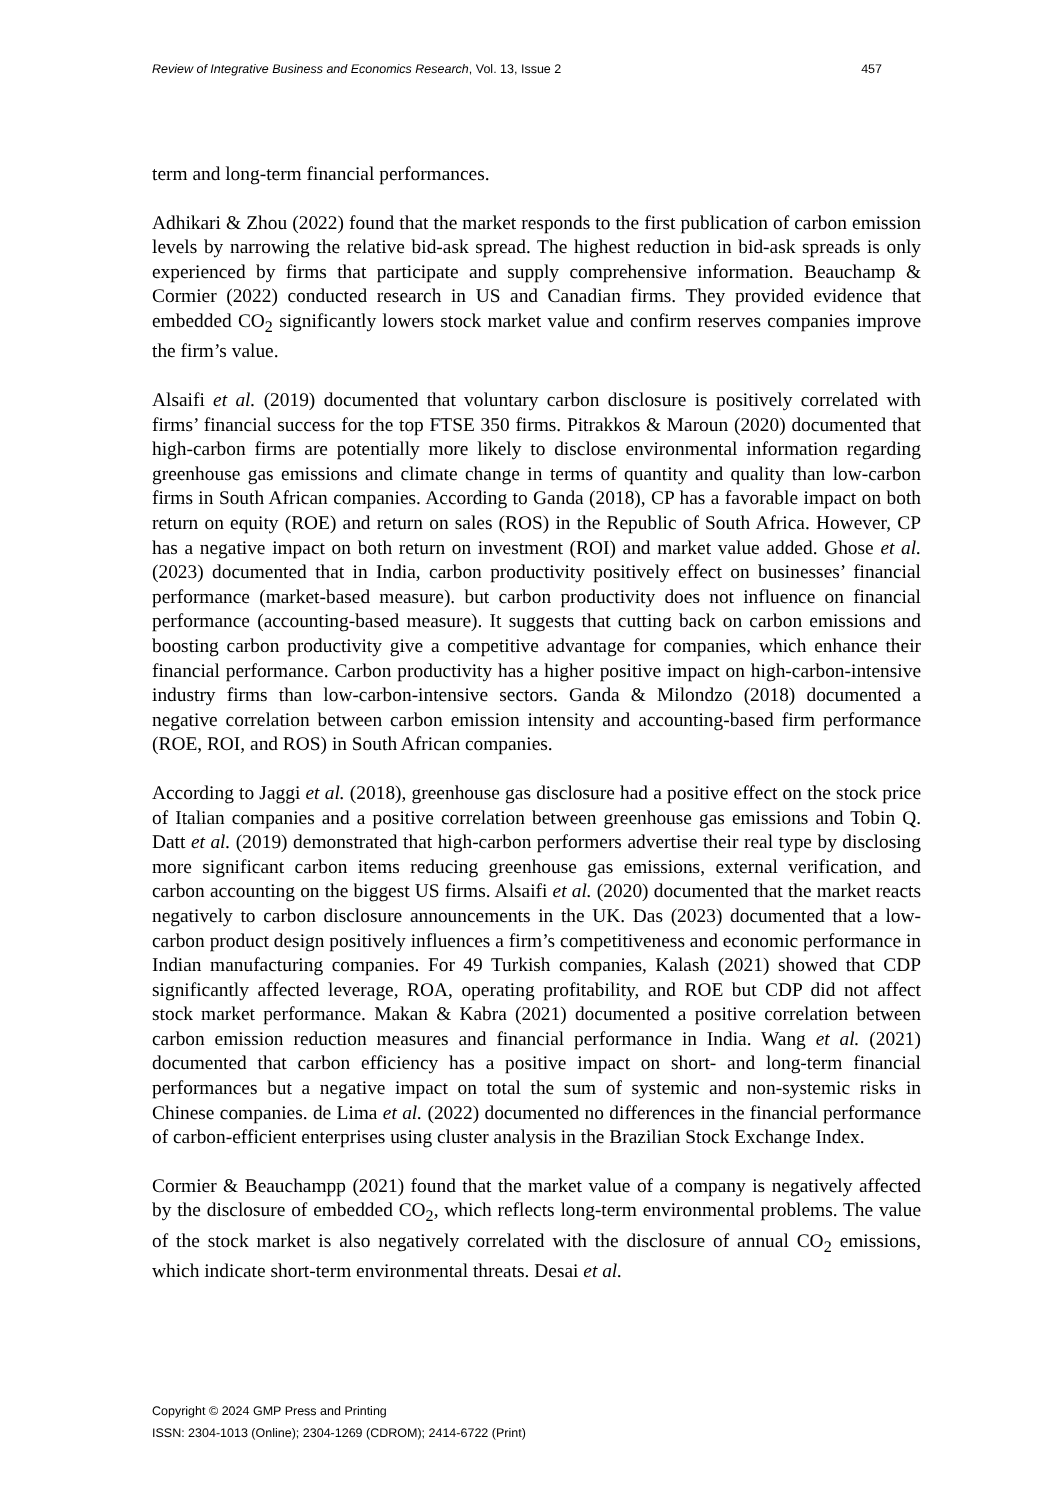Review of Integrative Business and Economics Research, Vol. 13, Issue 2 457
term and long-term financial performances.
Adhikari & Zhou (2022) found that the market responds to the first publication of carbon emission levels by narrowing the relative bid-ask spread. The highest reduction in bid-ask spreads is only experienced by firms that participate and supply comprehensive information. Beauchamp & Cormier (2022) conducted research in US and Canadian firms. They provided evidence that embedded CO<sub>2</sub> significantly lowers stock market value and confirm reserves companies improve the firm’s value.
Alsaifi et al. (2019) documented that voluntary carbon disclosure is positively correlated with firms’ financial success for the top FTSE 350 firms. Pitrakkos & Maroun (2020) documented that high-carbon firms are potentially more likely to disclose environmental information regarding greenhouse gas emissions and climate change in terms of quantity and quality than low-carbon firms in South African companies. According to Ganda (2018), CP has a favorable impact on both return on equity (ROE) and return on sales (ROS) in the Republic of South Africa. However, CP has a negative impact on both return on investment (ROI) and market value added. Ghose et al. (2023) documented that in India, carbon productivity positively effect on businesses’ financial performance (market-based measure). but carbon productivity does not influence on financial performance (accounting-based measure). It suggests that cutting back on carbon emissions and boosting carbon productivity give a competitive advantage for companies, which enhance their financial performance. Carbon productivity has a higher positive impact on high-carbon-intensive industry firms than low-carbon-intensive sectors. Ganda & Milondzo (2018) documented a negative correlation between carbon emission intensity and accounting-based firm performance (ROE, ROI, and ROS) in South African companies.
According to Jaggi et al. (2018), greenhouse gas disclosure had a positive effect on the stock price of Italian companies and a positive correlation between greenhouse gas emissions and Tobin Q. Datt et al. (2019) demonstrated that high-carbon performers advertise their real type by disclosing more significant carbon items reducing greenhouse gas emissions, external verification, and carbon accounting on the biggest US firms. Alsaifi et al. (2020) documented that the market reacts negatively to carbon disclosure announcements in the UK. Das (2023) documented that a low-carbon product design positively influences a firm’s competitiveness and economic performance in Indian manufacturing companies. For 49 Turkish companies, Kalash (2021) showed that CDP significantly affected leverage, ROA, operating profitability, and ROE but CDP did not affect stock market performance. Makan & Kabra (2021) documented a positive correlation between carbon emission reduction measures and financial performance in India. Wang et al. (2021) documented that carbon efficiency has a positive impact on short- and long-term financial performances but a negative impact on total the sum of systemic and non-systemic risks in Chinese companies. de Lima et al. (2022) documented no differences in the financial performance of carbon-efficient enterprises using cluster analysis in the Brazilian Stock Exchange Index.
Cormier & Beauchampp (2021) found that the market value of a company is negatively affected by the disclosure of embedded CO<sub>2</sub>, which reflects long-term environmental problems. The value of the stock market is also negatively correlated with the disclosure of annual CO<sub>2</sub> emissions, which indicate short-term environmental threats. Desai et al.
Copyright © 2024 GMP Press and Printing
ISSN: 2304-1013 (Online); 2304-1269 (CDROM); 2414-6722 (Print)